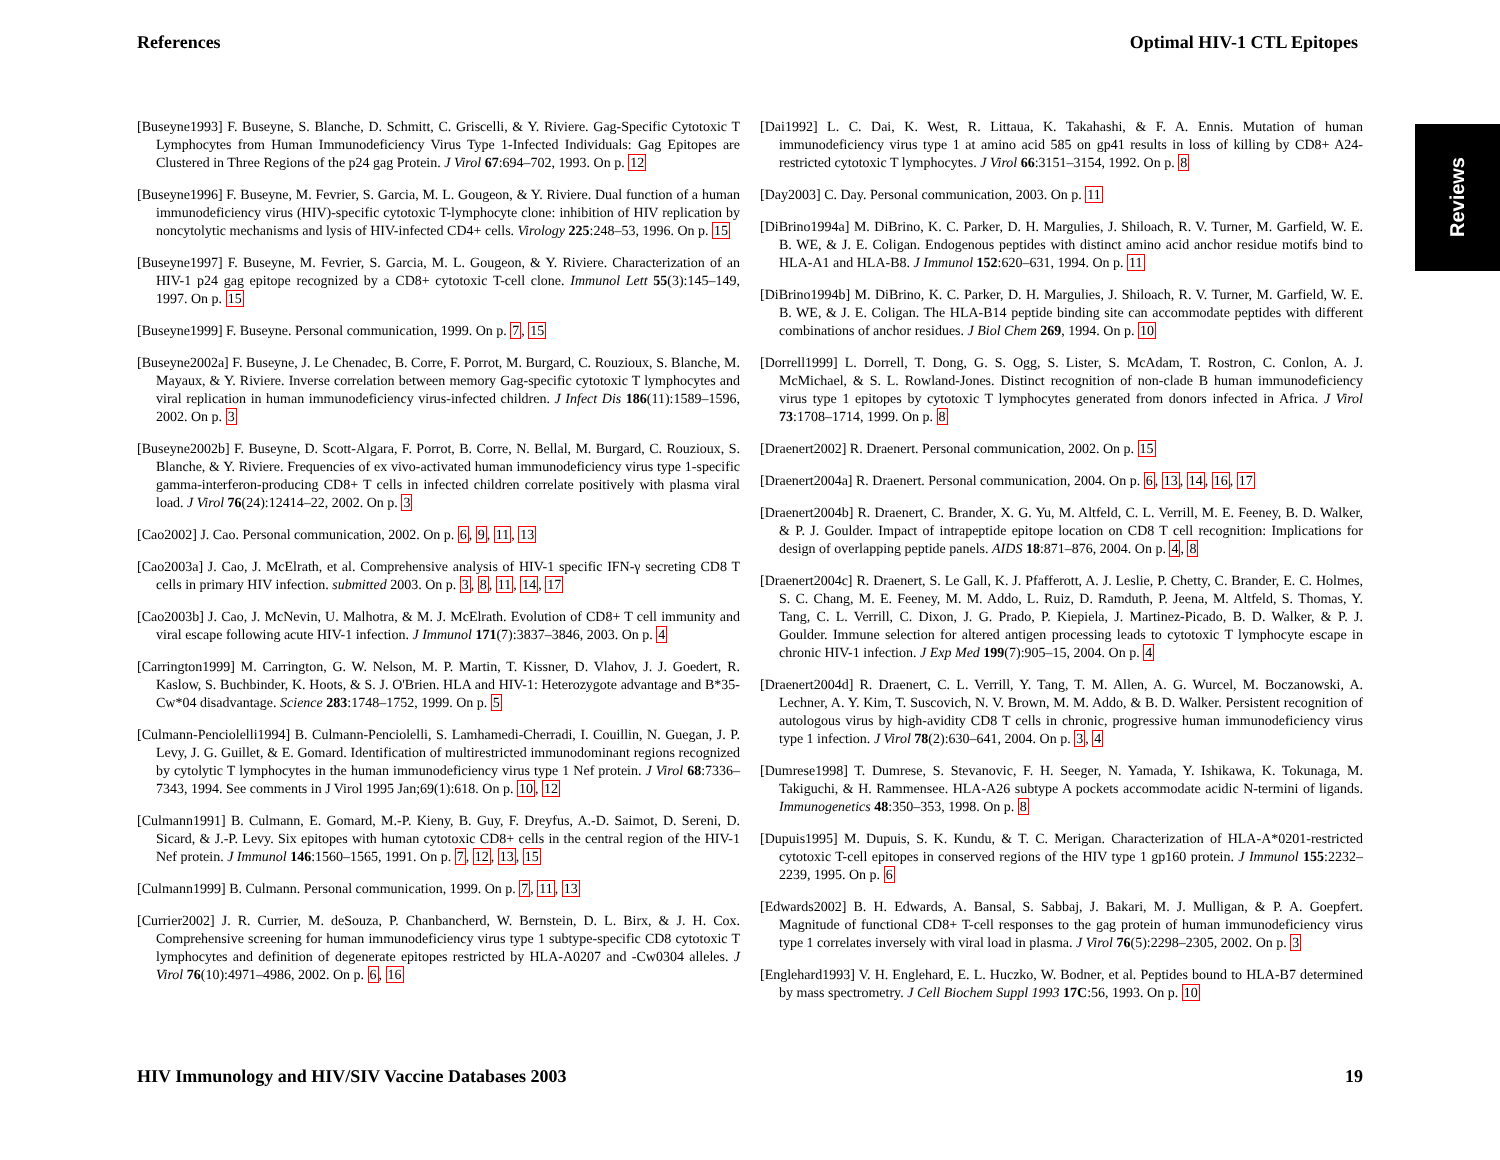References Optimal HIV-1 CTL Epitopes
Reviews
[Buseyne1993] F. Buseyne, S. Blanche, D. Schmitt, C. Griscelli, & Y. Riviere. Gag-Specific Cytotoxic T Lymphocytes from Human Immunodeficiency Virus Type 1-Infected Individuals: Gag Epitopes are Clustered in Three Regions of the p24 gag Protein. J Virol 67:694–702, 1993. On p. 12
[Buseyne1996] F. Buseyne, M. Fevrier, S. Garcia, M. L. Gougeon, & Y. Riviere. Dual function of a human immunodeficiency virus (HIV)-specific cytotoxic T-lymphocyte clone: inhibition of HIV replication by noncytolytic mechanisms and lysis of HIV-infected CD4+ cells. Virology 225:248–53, 1996. On p. 15
[Buseyne1997] F. Buseyne, M. Fevrier, S. Garcia, M. L. Gougeon, & Y. Riviere. Characterization of an HIV-1 p24 gag epitope recognized by a CD8+ cytotoxic T-cell clone. Immunol Lett 55(3):145–149, 1997. On p. 15
[Buseyne1999] F. Buseyne. Personal communication, 1999. On p. 7, 15
[Buseyne2002a] F. Buseyne, J. Le Chenadec, B. Corre, F. Porrot, M. Burgard, C. Rouzioux, S. Blanche, M. Mayaux, & Y. Riviere. Inverse correlation between memory Gag-specific cytotoxic T lymphocytes and viral replication in human immunodeficiency virus-infected children. J Infect Dis 186(11):1589–1596, 2002. On p. 3
[Buseyne2002b] F. Buseyne, D. Scott-Algara, F. Porrot, B. Corre, N. Bellal, M. Burgard, C. Rouzioux, S. Blanche, & Y. Riviere. Frequencies of ex vivo-activated human immunodeficiency virus type 1-specific gamma-interferon-producing CD8+ T cells in infected children correlate positively with plasma viral load. J Virol 76(24):12414–22, 2002. On p. 3
[Cao2002] J. Cao. Personal communication, 2002. On p. 6, 9, 11, 13
[Cao2003a] J. Cao, J. McElrath, et al. Comprehensive analysis of HIV-1 specific IFN-γ secreting CD8 T cells in primary HIV infection. submitted 2003. On p. 3, 8, 11, 14, 17
[Cao2003b] J. Cao, J. McNevin, U. Malhotra, & M. J. McElrath. Evolution of CD8+ T cell immunity and viral escape following acute HIV-1 infection. J Immunol 171(7):3837–3846, 2003. On p. 4
[Carrington1999] M. Carrington, G. W. Nelson, M. P. Martin, T. Kissner, D. Vlahov, J. J. Goedert, R. Kaslow, S. Buchbinder, K. Hoots, & S. J. O'Brien. HLA and HIV-1: Heterozygote advantage and B*35-Cw*04 disadvantage. Science 283:1748–1752, 1999. On p. 5
[Culmann-Penciolelli1994] B. Culmann-Penciolelli, S. Lamhamedi-Cherradi, I. Couillin, N. Guegan, J. P. Levy, J. G. Guillet, & E. Gomard. Identification of multirestricted immunodominant regions recognized by cytolytic T lymphocytes in the human immunodeficiency virus type 1 Nef protein. J Virol 68:7336–7343, 1994. See comments in J Virol 1995 Jan;69(1):618. On p. 10, 12
[Culmann1991] B. Culmann, E. Gomard, M.-P. Kieny, B. Guy, F. Dreyfus, A.-D. Saimot, D. Sereni, D. Sicard, & J.-P. Levy. Six epitopes with human cytotoxic CD8+ cells in the central region of the HIV-1 Nef protein. J Immunol 146:1560–1565, 1991. On p. 7, 12, 13, 15
[Culmann1999] B. Culmann. Personal communication, 1999. On p. 7, 11, 13
[Currier2002] J. R. Currier, M. deSouza, P. Chanbancherd, W. Bernstein, D. L. Birx, & J. H. Cox. Comprehensive screening for human immunodeficiency virus type 1 subtype-specific CD8 cytotoxic T lymphocytes and definition of degenerate epitopes restricted by HLA-A0207 and -Cw0304 alleles. J Virol 76(10):4971–4986, 2002. On p. 6, 16
[Dai1992] L. C. Dai, K. West, R. Littaua, K. Takahashi, & F. A. Ennis. Mutation of human immunodeficiency virus type 1 at amino acid 585 on gp41 results in loss of killing by CD8+ A24-restricted cytotoxic T lymphocytes. J Virol 66:3151–3154, 1992. On p. 8
[Day2003] C. Day. Personal communication, 2003. On p. 11
[DiBrino1994a] M. DiBrino, K. C. Parker, D. H. Margulies, J. Shiloach, R. V. Turner, M. Garfield, W. E. B. WE, & J. E. Coligan. Endogenous peptides with distinct amino acid anchor residue motifs bind to HLA-A1 and HLA-B8. J Immunol 152:620–631, 1994. On p. 11
[DiBrino1994b] M. DiBrino, K. C. Parker, D. H. Margulies, J. Shiloach, R. V. Turner, M. Garfield, W. E. B. WE, & J. E. Coligan. The HLA-B14 peptide binding site can accommodate peptides with different combinations of anchor residues. J Biol Chem 269, 1994. On p. 10
[Dorrell1999] L. Dorrell, T. Dong, G. S. Ogg, S. Lister, S. McAdam, T. Rostron, C. Conlon, A. J. McMichael, & S. L. Rowland-Jones. Distinct recognition of non-clade B human immunodeficiency virus type 1 epitopes by cytotoxic T lymphocytes generated from donors infected in Africa. J Virol 73:1708–1714, 1999. On p. 8
[Draenert2002] R. Draenert. Personal communication, 2002. On p. 15
[Draenert2004a] R. Draenert. Personal communication, 2004. On p. 6, 13, 14, 16, 17
[Draenert2004b] R. Draenert, C. Brander, X. G. Yu, M. Altfeld, C. L. Verrill, M. E. Feeney, B. D. Walker, & P. J. Goulder. Impact of intrapeptide epitope location on CD8 T cell recognition: Implications for design of overlapping peptide panels. AIDS 18:871–876, 2004. On p. 4, 8
[Draenert2004c] R. Draenert, S. Le Gall, K. J. Pfafferott, A. J. Leslie, P. Chetty, C. Brander, E. C. Holmes, S. C. Chang, M. E. Feeney, M. M. Addo, L. Ruiz, D. Ramduth, P. Jeena, M. Altfeld, S. Thomas, Y. Tang, C. L. Verrill, C. Dixon, J. G. Prado, P. Kiepiela, J. Martinez-Picado, B. D. Walker, & P. J. Goulder. Immune selection for altered antigen processing leads to cytotoxic T lymphocyte escape in chronic HIV-1 infection. J Exp Med 199(7):905–15, 2004. On p. 4
[Draenert2004d] R. Draenert, C. L. Verrill, Y. Tang, T. M. Allen, A. G. Wurcel, M. Boczanowski, A. Lechner, A. Y. Kim, T. Suscovich, N. V. Brown, M. M. Addo, & B. D. Walker. Persistent recognition of autologous virus by high-avidity CD8 T cells in chronic, progressive human immunodeficiency virus type 1 infection. J Virol 78(2):630–641, 2004. On p. 3, 4
[Dumrese1998] T. Dumrese, S. Stevanovic, F. H. Seeger, N. Yamada, Y. Ishikawa, K. Tokunaga, M. Takiguchi, & H. Rammensee. HLA-A26 subtype A pockets accommodate acidic N-termini of ligands. Immunogenetics 48:350–353, 1998. On p. 8
[Dupuis1995] M. Dupuis, S. K. Kundu, & T. C. Merigan. Characterization of HLA-A*0201-restricted cytotoxic T-cell epitopes in conserved regions of the HIV type 1 gp160 protein. J Immunol 155:2232–2239, 1995. On p. 6
[Edwards2002] B. H. Edwards, A. Bansal, S. Sabbaj, J. Bakari, M. J. Mulligan, & P. A. Goepfert. Magnitude of functional CD8+ T-cell responses to the gag protein of human immunodeficiency virus type 1 correlates inversely with viral load in plasma. J Virol 76(5):2298–2305, 2002. On p. 3
[Englehard1993] V. H. Englehard, E. L. Huczko, W. Bodner, et al. Peptides bound to HLA-B7 determined by mass spectrometry. J Cell Biochem Suppl 1993 17C:56, 1993. On p. 10
HIV Immunology and HIV/SIV Vaccine Databases 2003 19